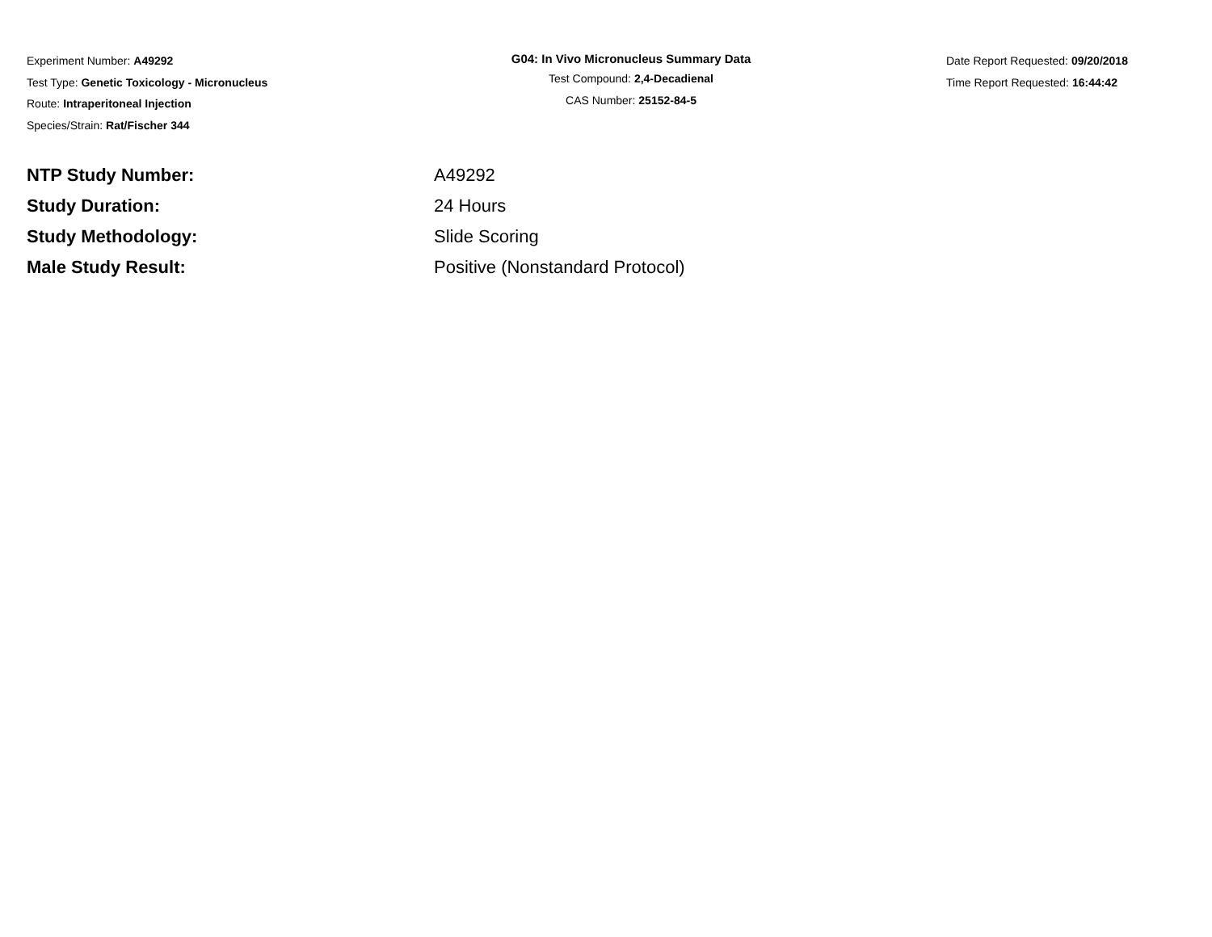Experiment Number: A49292
Test Type: Genetic Toxicology - Micronucleus
Route: Intraperitoneal Injection
Species/Strain: Rat/Fischer 344
G04: In Vivo Micronucleus Summary Data
Test Compound: 2,4-Decadienal
CAS Number: 25152-84-5
Date Report Requested: 09/20/2018
Time Report Requested: 16:44:42
| NTP Study Number: | A49292 |
| Study Duration: | 24 Hours |
| Study Methodology: | Slide Scoring |
| Male Study Result: | Positive (Nonstandard Protocol) |